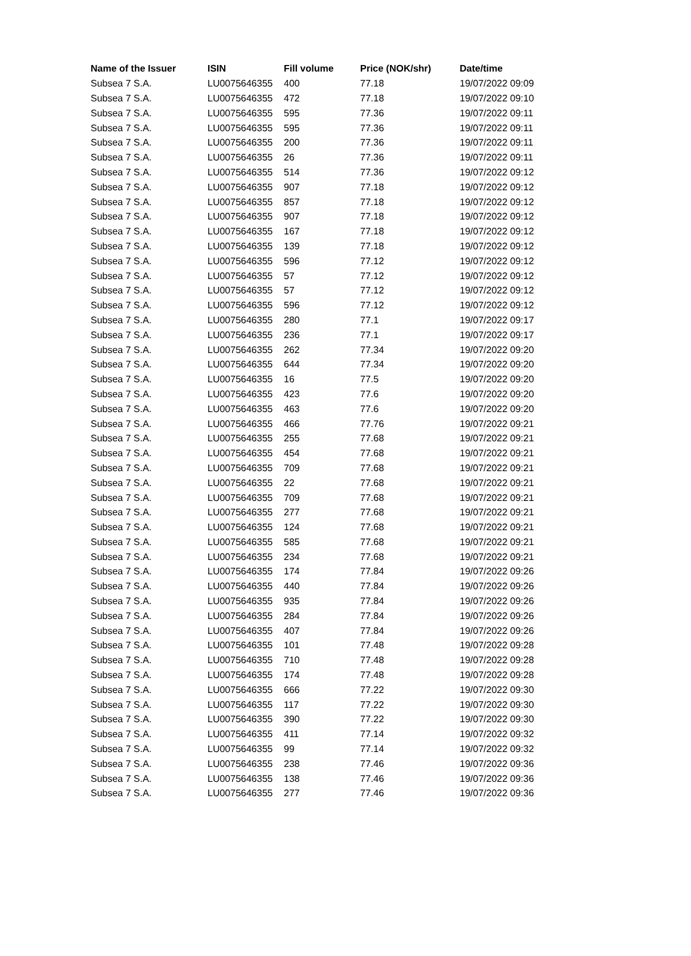| Name of the Issuer | ISIN | Fill volume | Price (NOK/shr) | Date/time |
| --- | --- | --- | --- | --- |
| Subsea 7 S.A. | LU0075646355 | 400 | 77.18 | 19/07/2022 09:09 |
| Subsea 7 S.A. | LU0075646355 | 472 | 77.18 | 19/07/2022 09:10 |
| Subsea 7 S.A. | LU0075646355 | 595 | 77.36 | 19/07/2022 09:11 |
| Subsea 7 S.A. | LU0075646355 | 595 | 77.36 | 19/07/2022 09:11 |
| Subsea 7 S.A. | LU0075646355 | 200 | 77.36 | 19/07/2022 09:11 |
| Subsea 7 S.A. | LU0075646355 | 26 | 77.36 | 19/07/2022 09:11 |
| Subsea 7 S.A. | LU0075646355 | 514 | 77.36 | 19/07/2022 09:12 |
| Subsea 7 S.A. | LU0075646355 | 907 | 77.18 | 19/07/2022 09:12 |
| Subsea 7 S.A. | LU0075646355 | 857 | 77.18 | 19/07/2022 09:12 |
| Subsea 7 S.A. | LU0075646355 | 907 | 77.18 | 19/07/2022 09:12 |
| Subsea 7 S.A. | LU0075646355 | 167 | 77.18 | 19/07/2022 09:12 |
| Subsea 7 S.A. | LU0075646355 | 139 | 77.18 | 19/07/2022 09:12 |
| Subsea 7 S.A. | LU0075646355 | 596 | 77.12 | 19/07/2022 09:12 |
| Subsea 7 S.A. | LU0075646355 | 57 | 77.12 | 19/07/2022 09:12 |
| Subsea 7 S.A. | LU0075646355 | 57 | 77.12 | 19/07/2022 09:12 |
| Subsea 7 S.A. | LU0075646355 | 596 | 77.12 | 19/07/2022 09:12 |
| Subsea 7 S.A. | LU0075646355 | 280 | 77.1 | 19/07/2022 09:17 |
| Subsea 7 S.A. | LU0075646355 | 236 | 77.1 | 19/07/2022 09:17 |
| Subsea 7 S.A. | LU0075646355 | 262 | 77.34 | 19/07/2022 09:20 |
| Subsea 7 S.A. | LU0075646355 | 644 | 77.34 | 19/07/2022 09:20 |
| Subsea 7 S.A. | LU0075646355 | 16 | 77.5 | 19/07/2022 09:20 |
| Subsea 7 S.A. | LU0075646355 | 423 | 77.6 | 19/07/2022 09:20 |
| Subsea 7 S.A. | LU0075646355 | 463 | 77.6 | 19/07/2022 09:20 |
| Subsea 7 S.A. | LU0075646355 | 466 | 77.76 | 19/07/2022 09:21 |
| Subsea 7 S.A. | LU0075646355 | 255 | 77.68 | 19/07/2022 09:21 |
| Subsea 7 S.A. | LU0075646355 | 454 | 77.68 | 19/07/2022 09:21 |
| Subsea 7 S.A. | LU0075646355 | 709 | 77.68 | 19/07/2022 09:21 |
| Subsea 7 S.A. | LU0075646355 | 22 | 77.68 | 19/07/2022 09:21 |
| Subsea 7 S.A. | LU0075646355 | 709 | 77.68 | 19/07/2022 09:21 |
| Subsea 7 S.A. | LU0075646355 | 277 | 77.68 | 19/07/2022 09:21 |
| Subsea 7 S.A. | LU0075646355 | 124 | 77.68 | 19/07/2022 09:21 |
| Subsea 7 S.A. | LU0075646355 | 585 | 77.68 | 19/07/2022 09:21 |
| Subsea 7 S.A. | LU0075646355 | 234 | 77.68 | 19/07/2022 09:21 |
| Subsea 7 S.A. | LU0075646355 | 174 | 77.84 | 19/07/2022 09:26 |
| Subsea 7 S.A. | LU0075646355 | 440 | 77.84 | 19/07/2022 09:26 |
| Subsea 7 S.A. | LU0075646355 | 935 | 77.84 | 19/07/2022 09:26 |
| Subsea 7 S.A. | LU0075646355 | 284 | 77.84 | 19/07/2022 09:26 |
| Subsea 7 S.A. | LU0075646355 | 407 | 77.84 | 19/07/2022 09:26 |
| Subsea 7 S.A. | LU0075646355 | 101 | 77.48 | 19/07/2022 09:28 |
| Subsea 7 S.A. | LU0075646355 | 710 | 77.48 | 19/07/2022 09:28 |
| Subsea 7 S.A. | LU0075646355 | 174 | 77.48 | 19/07/2022 09:28 |
| Subsea 7 S.A. | LU0075646355 | 666 | 77.22 | 19/07/2022 09:30 |
| Subsea 7 S.A. | LU0075646355 | 117 | 77.22 | 19/07/2022 09:30 |
| Subsea 7 S.A. | LU0075646355 | 390 | 77.22 | 19/07/2022 09:30 |
| Subsea 7 S.A. | LU0075646355 | 411 | 77.14 | 19/07/2022 09:32 |
| Subsea 7 S.A. | LU0075646355 | 99 | 77.14 | 19/07/2022 09:32 |
| Subsea 7 S.A. | LU0075646355 | 238 | 77.46 | 19/07/2022 09:36 |
| Subsea 7 S.A. | LU0075646355 | 138 | 77.46 | 19/07/2022 09:36 |
| Subsea 7 S.A. | LU0075646355 | 277 | 77.46 | 19/07/2022 09:36 |